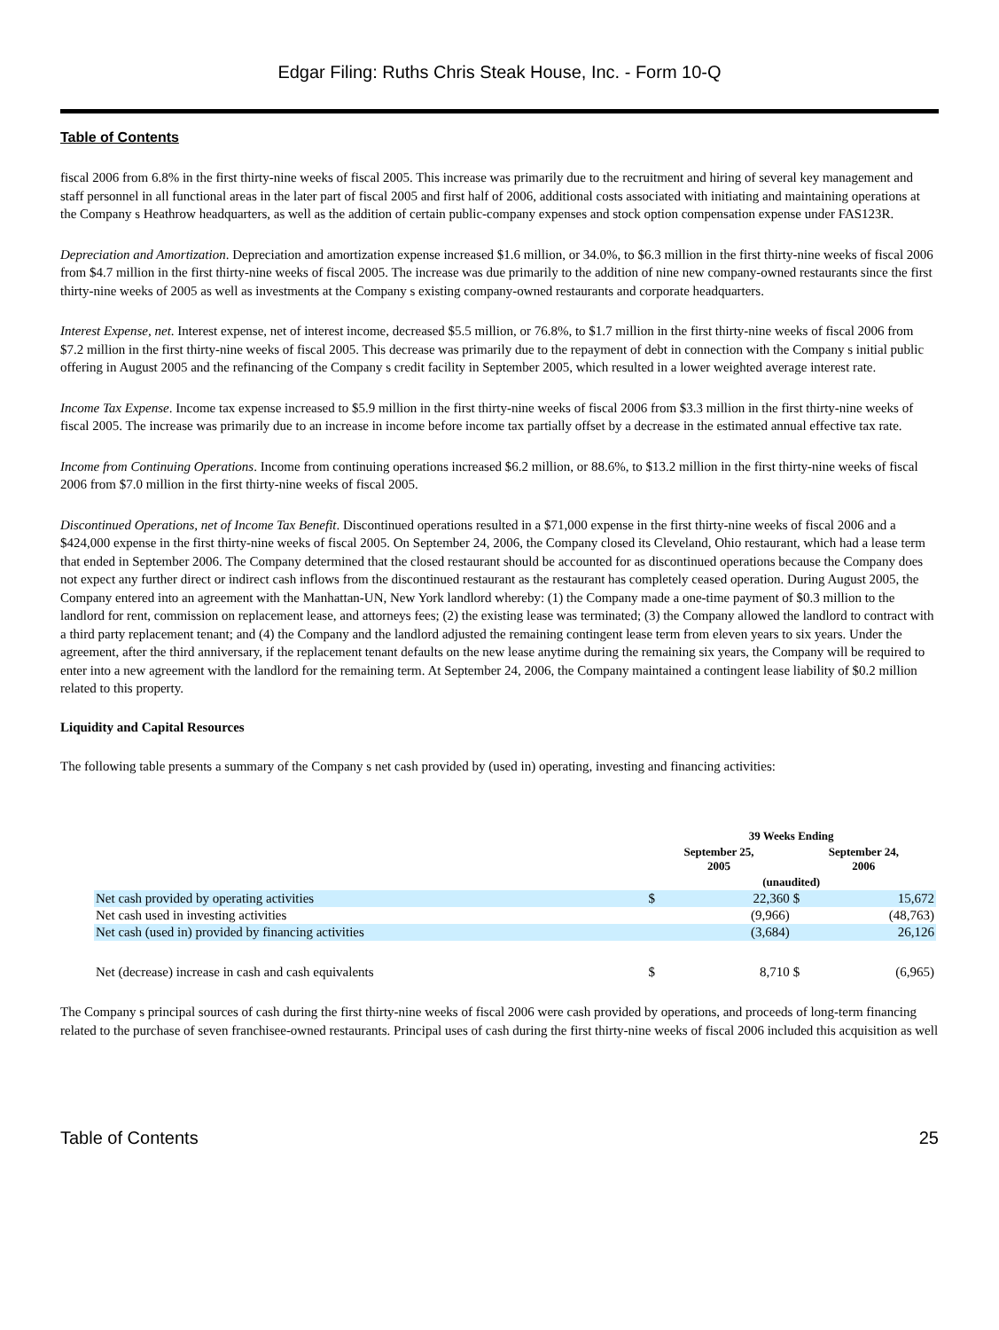Edgar Filing: Ruths Chris Steak House, Inc. - Form 10-Q
Table of Contents
fiscal 2006 from 6.8% in the first thirty-nine weeks of fiscal 2005. This increase was primarily due to the recruitment and hiring of several key management and staff personnel in all functional areas in the later part of fiscal 2005 and first half of 2006, additional costs associated with initiating and maintaining operations at the Company s Heathrow headquarters, as well as the addition of certain public-company expenses and stock option compensation expense under FAS123R.
Depreciation and Amortization. Depreciation and amortization expense increased $1.6 million, or 34.0%, to $6.3 million in the first thirty-nine weeks of fiscal 2006 from $4.7 million in the first thirty-nine weeks of fiscal 2005. The increase was due primarily to the addition of nine new company-owned restaurants since the first thirty-nine weeks of 2005 as well as investments at the Company s existing company-owned restaurants and corporate headquarters.
Interest Expense, net. Interest expense, net of interest income, decreased $5.5 million, or 76.8%, to $1.7 million in the first thirty-nine weeks of fiscal 2006 from $7.2 million in the first thirty-nine weeks of fiscal 2005. This decrease was primarily due to the repayment of debt in connection with the Company s initial public offering in August 2005 and the refinancing of the Company s credit facility in September 2005, which resulted in a lower weighted average interest rate.
Income Tax Expense. Income tax expense increased to $5.9 million in the first thirty-nine weeks of fiscal 2006 from $3.3 million in the first thirty-nine weeks of fiscal 2005. The increase was primarily due to an increase in income before income tax partially offset by a decrease in the estimated annual effective tax rate.
Income from Continuing Operations. Income from continuing operations increased $6.2 million, or 88.6%, to $13.2 million in the first thirty-nine weeks of fiscal 2006 from $7.0 million in the first thirty-nine weeks of fiscal 2005.
Discontinued Operations, net of Income Tax Benefit. Discontinued operations resulted in a $71,000 expense in the first thirty-nine weeks of fiscal 2006 and a $424,000 expense in the first thirty-nine weeks of fiscal 2005. On September 24, 2006, the Company closed its Cleveland, Ohio restaurant, which had a lease term that ended in September 2006. The Company determined that the closed restaurant should be accounted for as discontinued operations because the Company does not expect any further direct or indirect cash inflows from the discontinued restaurant as the restaurant has completely ceased operation. During August 2005, the Company entered into an agreement with the Manhattan-UN, New York landlord whereby: (1) the Company made a one-time payment of $0.3 million to the landlord for rent, commission on replacement lease, and attorneys fees; (2) the existing lease was terminated; (3) the Company allowed the landlord to contract with a third party replacement tenant; and (4) the Company and the landlord adjusted the remaining contingent lease term from eleven years to six years. Under the agreement, after the third anniversary, if the replacement tenant defaults on the new lease anytime during the remaining six years, the Company will be required to enter into a new agreement with the landlord for the remaining term. At September 24, 2006, the Company maintained a contingent lease liability of $0.2 million related to this property.
Liquidity and Capital Resources
The following table presents a summary of the Company s net cash provided by (used in) operating, investing and financing activities:
| | 39 Weeks Ending | | | |
| --- | --- | --- | --- | --- |
| | September 25, 2005 | | September 24, 2006 | |
| | (unaudited) | | | |
| Net cash provided by operating activities | $ | 22,360 | $ | 15,672 |
| Net cash used in investing activities | | (9,966) | | (48,763) |
| Net cash (used in) provided by financing activities | | (3,684) | | 26,126 |
| Net (decrease) increase in cash and cash equivalents | $ | 8,710 | $ | (6,965) |
The Company s principal sources of cash during the first thirty-nine weeks of fiscal 2006 were cash provided by operations, and proceeds of long-term financing related to the purchase of seven franchisee-owned restaurants. Principal uses of cash during the first thirty-nine weeks of fiscal 2006 included this acquisition as well
Table of Contents 25